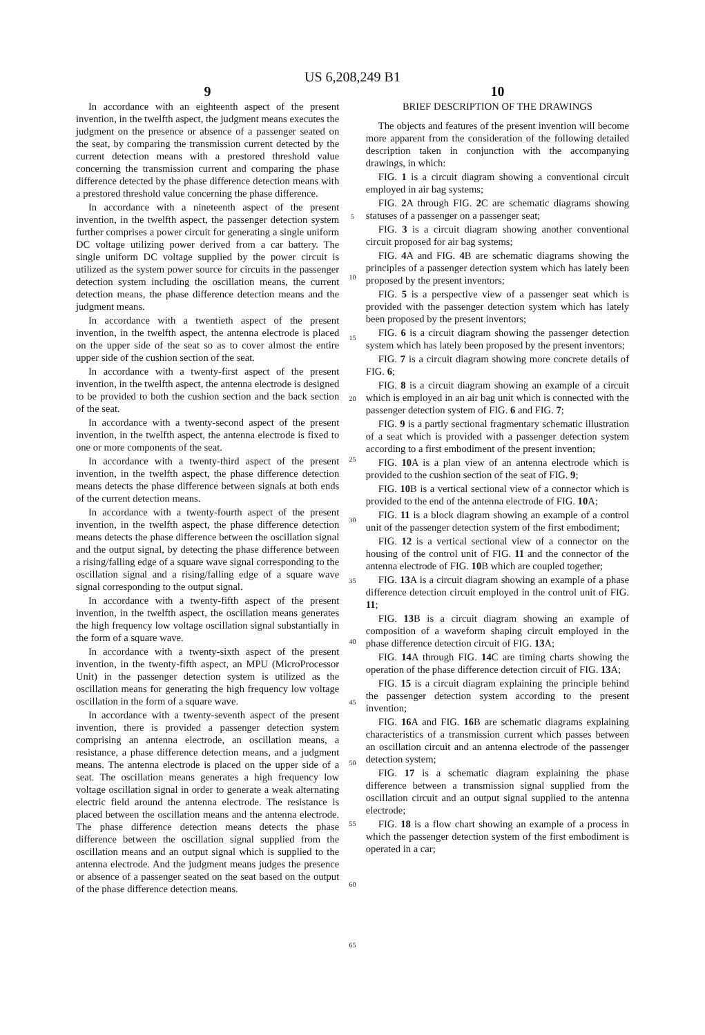US 6,208,249 B1
9
In accordance with an eighteenth aspect of the present invention, in the twelfth aspect, the judgment means executes the judgment on the presence or absence of a passenger seated on the seat, by comparing the transmission current detected by the current detection means with a prestored threshold value concerning the transmission current and comparing the phase difference detected by the phase difference detection means with a prestored threshold value concerning the phase difference.
In accordance with a nineteenth aspect of the present invention, in the twelfth aspect, the passenger detection system further comprises a power circuit for generating a single uniform DC voltage utilizing power derived from a car battery. The single uniform DC voltage supplied by the power circuit is utilized as the system power source for circuits in the passenger detection system including the oscillation means, the current detection means, the phase difference detection means and the judgment means.
In accordance with a twentieth aspect of the present invention, in the twelfth aspect, the antenna electrode is placed on the upper side of the seat so as to cover almost the entire upper side of the cushion section of the seat.
In accordance with a twenty-first aspect of the present invention, in the twelfth aspect, the antenna electrode is designed to be provided to both the cushion section and the back section of the seat.
In accordance with a twenty-second aspect of the present invention, in the twelfth aspect, the antenna electrode is fixed to one or more components of the seat.
In accordance with a twenty-third aspect of the present invention, in the twelfth aspect, the phase difference detection means detects the phase difference between signals at both ends of the current detection means.
In accordance with a twenty-fourth aspect of the present invention, in the twelfth aspect, the phase difference detection means detects the phase difference between the oscillation signal and the output signal, by detecting the phase difference between a rising/falling edge of a square wave signal corresponding to the oscillation signal and a rising/falling edge of a square wave signal corresponding to the output signal.
In accordance with a twenty-fifth aspect of the present invention, in the twelfth aspect, the oscillation means generates the high frequency low voltage oscillation signal substantially in the form of a square wave.
In accordance with a twenty-sixth aspect of the present invention, in the twenty-fifth aspect, an MPU (MicroProcessor Unit) in the passenger detection system is utilized as the oscillation means for generating the high frequency low voltage oscillation in the form of a square wave.
In accordance with a twenty-seventh aspect of the present invention, there is provided a passenger detection system comprising an antenna electrode, an oscillation means, a resistance, a phase difference detection means, and a judgment means. The antenna electrode is placed on the upper side of a seat. The oscillation means generates a high frequency low voltage oscillation signal in order to generate a weak alternating electric field around the antenna electrode. The resistance is placed between the oscillation means and the antenna electrode. The phase difference detection means detects the phase difference between the oscillation signal supplied from the oscillation means and an output signal which is supplied to the antenna electrode. And the judgment means judges the presence or absence of a passenger seated on the seat based on the output of the phase difference detection means.
5
10
15
20
25
30
35
40
45
50
55
60
65
10
BRIEF DESCRIPTION OF THE DRAWINGS
The objects and features of the present invention will become more apparent from the consideration of the following detailed description taken in conjunction with the accompanying drawings, in which:
FIG. 1 is a circuit diagram showing a conventional circuit employed in air bag systems;
FIG. 2 A through FIG. 2 C are schematic diagrams showing statuses of a passenger on a passenger seat;
FIG. 3 is a circuit diagram showing another conventional circuit proposed for air bag systems;
FIG. 4 A and FIG. 4 B are schematic diagrams showing the principles of a passenger detection system which has lately been proposed by the present inventors;
FIG. 5 is a perspective view of a passenger seat which is provided with the passenger detection system which has lately been proposed by the present inventors;
FIG. 6 is a circuit diagram showing the passenger detection system which has lately been proposed by the present inventors;
FIG. 7 is a circuit diagram showing more concrete details of FIG. 6;
FIG. 8 is a circuit diagram showing an example of a circuit which is employed in an air bag unit which is connected with the passenger detection system of FIG. 6 and FIG. 7;
FIG. 9 is a partly sectional fragmentary schematic illustration of a seat which is provided with a passenger detection system according to a first embodiment of the present invention;
FIG. 10 A is a plan view of an antenna electrode which is provided to the cushion section of the seat of FIG. 9;
FIG. 10 B is a vertical sectional view of a connector which is provided to the end of the antenna electrode of FIG. 10 A;
FIG. 11 is a block diagram showing an example of a control unit of the passenger detection system of the first embodiment;
FIG. 12 is a vertical sectional view of a connector on the housing of the control unit of FIG. 11 and the connector of the antenna electrode of FIG. 10 B which are coupled together;
FIG. 13 A is a circuit diagram showing an example of a phase difference detection circuit employed in the control unit of FIG. 11;
FIG. 13 B is a circuit diagram showing an example of composition of a waveform shaping circuit employed in the phase difference detection circuit of FIG. 13 A;
FIG. 14 A through FIG. 14 C are timing charts showing the operation of the phase difference detection circuit of FIG. 13 A;
FIG. 15 is a circuit diagram explaining the principle behind the passenger detection system according to the present invention;
FIG. 16 A and FIG. 16 B are schematic diagrams explaining characteristics of a transmission current which passes between an oscillation circuit and an antenna electrode of the passenger detection system;
FIG. 17 is a schematic diagram explaining the phase difference between a transmission signal supplied from the oscillation circuit and an output signal supplied to the antenna electrode;
FIG. 18 is a flow chart showing an example of a process in which the passenger detection system of the first embodiment is operated in a car;